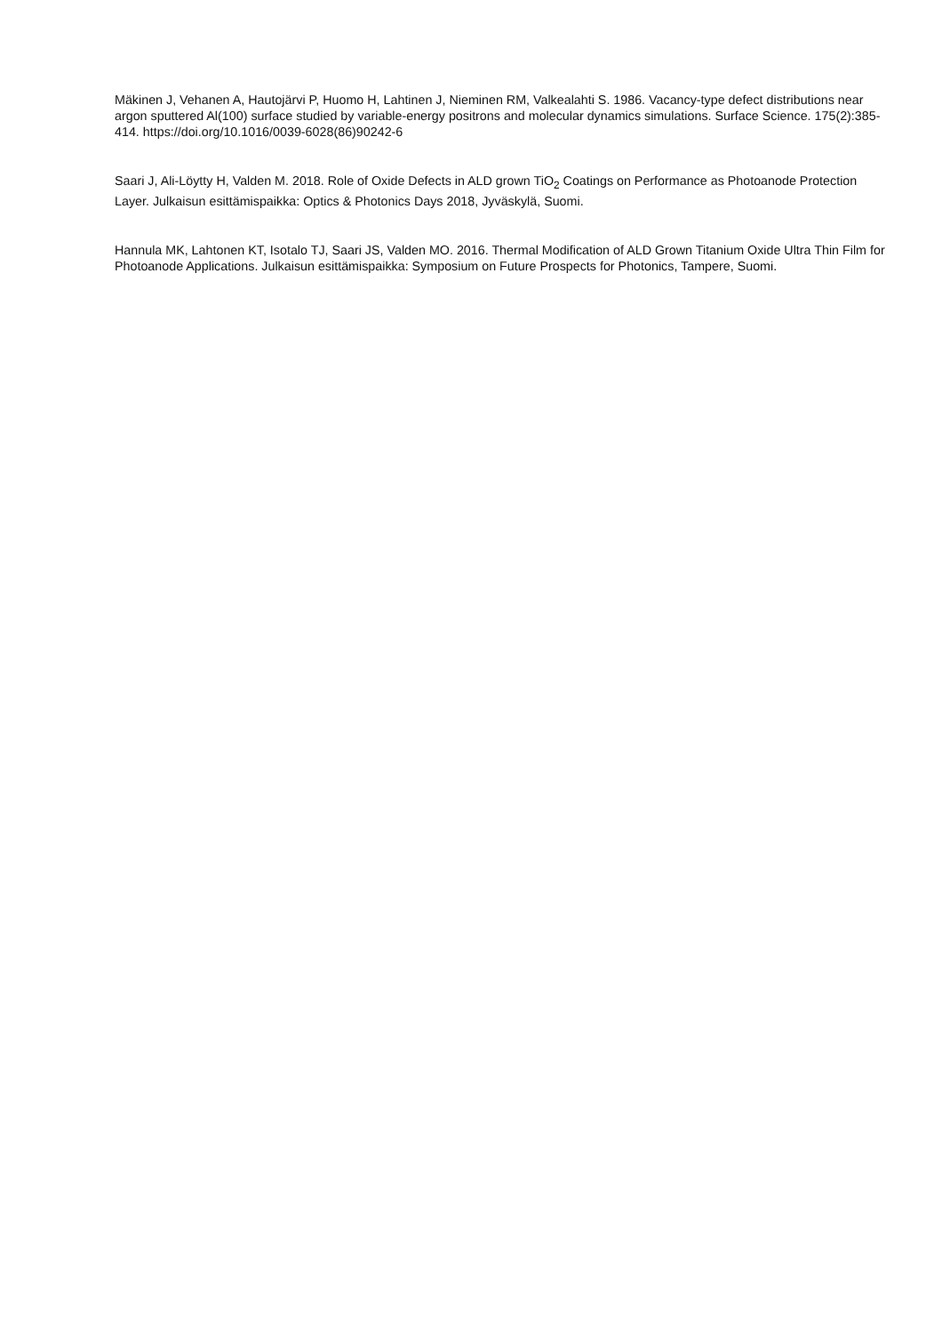Mäkinen J, Vehanen A, Hautojärvi P, Huomo H, Lahtinen J, Nieminen RM, Valkealahti S. 1986. Vacancy-type defect distributions near argon sputtered Al(100) surface studied by variable-energy positrons and molecular dynamics simulations. Surface Science. 175(2):385-414. https://doi.org/10.1016/0039-6028(86)90242-6
Saari J, Ali-Löytty H, Valden M. 2018. Role of Oxide Defects in ALD grown TiO<sub>2</sub> Coatings on Performance as Photoanode Protection Layer. Julkaisun esittämispaikka: Optics & Photonics Days 2018, Jyväskylä, Suomi.
Hannula MK, Lahtonen KT, Isotalo TJ, Saari JS, Valden MO. 2016. Thermal Modification of ALD Grown Titanium Oxide Ultra Thin Film for Photoanode Applications. Julkaisun esittämispaikka: Symposium on Future Prospects for Photonics, Tampere, Suomi.